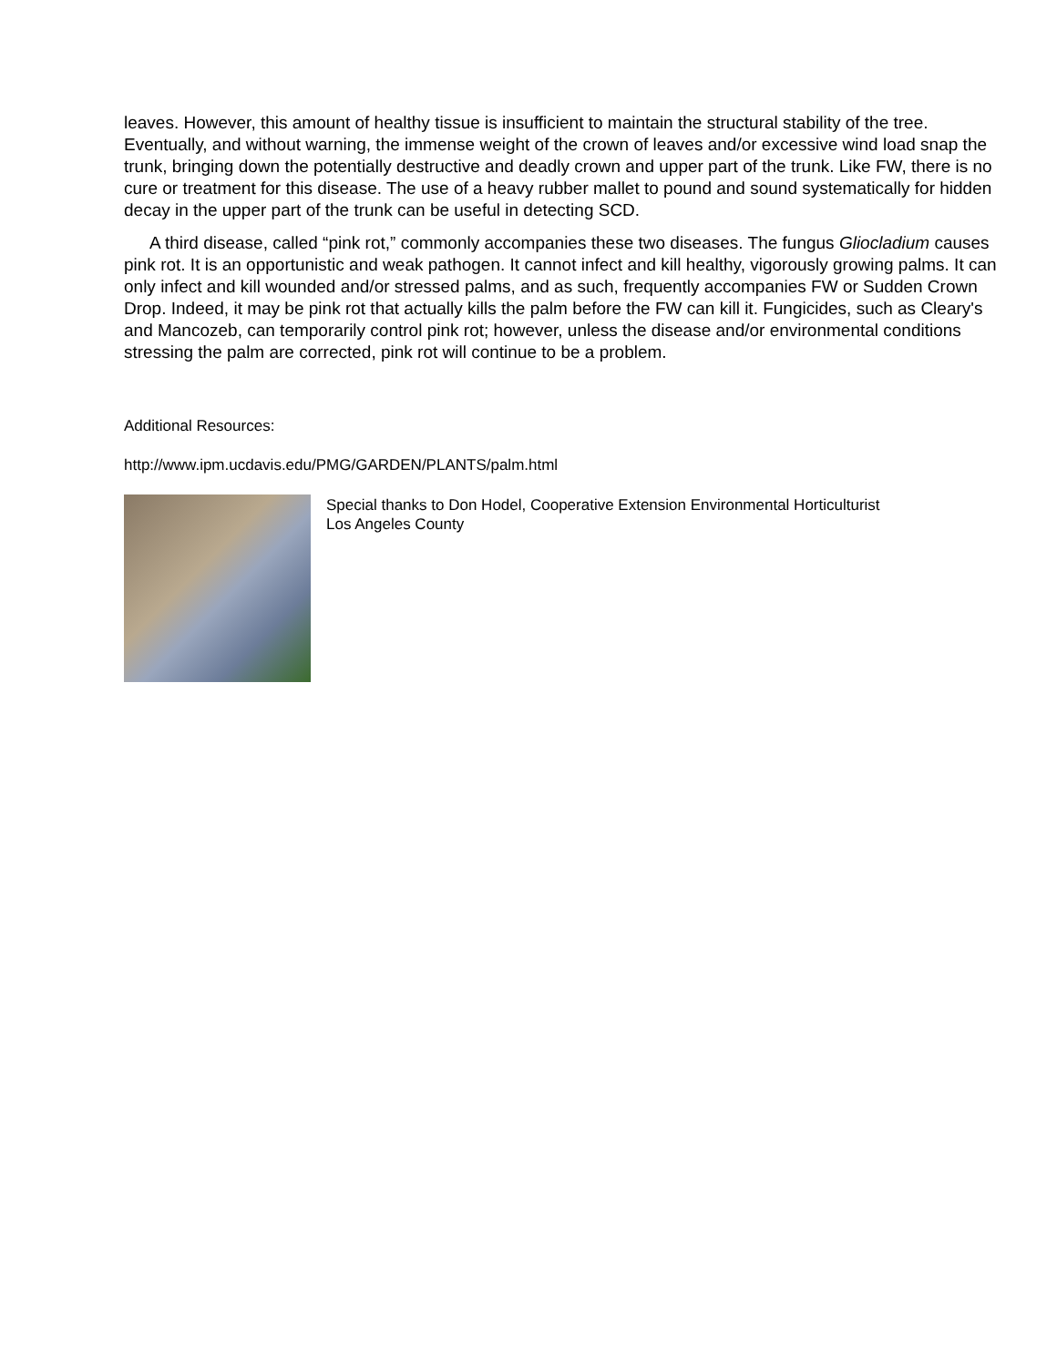leaves. However, this amount of healthy tissue is insufficient to maintain the structural stability of the tree. Eventually, and without warning, the immense weight of the crown of leaves and/or excessive wind load snap the trunk, bringing down the potentially destructive and deadly crown and upper part of the trunk. Like FW, there is no cure or treatment for this disease. The use of a heavy rubber mallet to pound and sound systematically for hidden decay in the upper part of the trunk can be useful in detecting SCD.
A third disease, called “pink rot,” commonly accompanies these two diseases. The fungus Gliocladium causes pink rot. It is an opportunistic and weak pathogen. It cannot infect and kill healthy, vigorously growing palms. It can only infect and kill wounded and/or stressed palms, and as such, frequently accompanies FW or Sudden Crown Drop. Indeed, it may be pink rot that actually kills the palm before the FW can kill it. Fungicides, such as Cleary's and Mancozeb, can temporarily control pink rot; however, unless the disease and/or environmental conditions stressing the palm are corrected, pink rot will continue to be a problem.
Additional Resources:
http://www.ipm.ucdavis.edu/PMG/GARDEN/PLANTS/palm.html
Special thanks to Don Hodel, Cooperative Extension Environmental Horticulturist
Los Angeles County